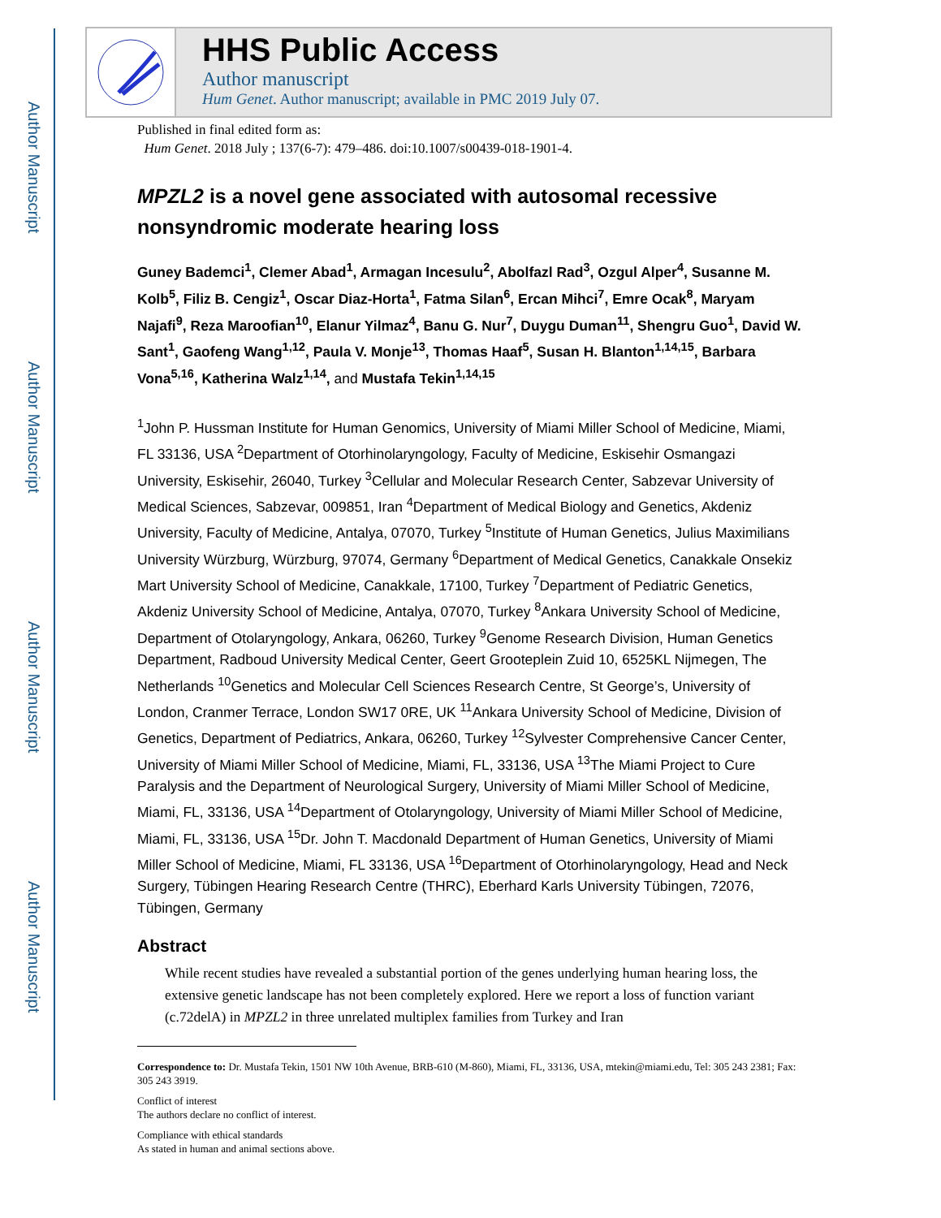Author Manuscript
Author Manuscript
Author Manuscript
Author Manuscript
HHS Public Access
Author manuscript
Hum Genet. Author manuscript; available in PMC 2019 July 07.
Published in final edited form as:
Hum Genet. 2018 July ; 137(6-7): 479–486. doi:10.1007/s00439-018-1901-4.
MPZL2 is a novel gene associated with autosomal recessive nonsyndromic moderate hearing loss
Guney Bademci<sup>1</sup>, Clemer Abad<sup>1</sup>, Armagan Incesulu<sup>2</sup>, Abolfazl Rad<sup>3</sup>, Ozgul Alper<sup>4</sup>, Susanne M. Kolb<sup>5</sup>, Filiz B. Cengiz<sup>1</sup>, Oscar Diaz-Horta<sup>1</sup>, Fatma Silan<sup>6</sup>, Ercan Mihci<sup>7</sup>, Emre Ocak<sup>8</sup>, Maryam Najafi<sup>9</sup>, Reza Maroofian<sup>10</sup>, Elanur Yilmaz<sup>4</sup>, Banu G. Nur<sup>7</sup>, Duygu Duman<sup>11</sup>, Shengru Guo<sup>1</sup>, David W. Sant<sup>1</sup>, Gaofeng Wang<sup>1,12</sup>, Paula V. Monje<sup>13</sup>, Thomas Haaf<sup>5</sup>, Susan H. Blanton<sup>1,14,15</sup>, Barbara Vona<sup>5,16</sup>, Katherina Walz<sup>1,14</sup>, and Mustafa Tekin<sup>1,14,15</sup>
<sup>1</sup> John P. Hussman Institute for Human Genomics, University of Miami Miller School of Medicine, Miami, FL 33136, USA <sup>2</sup>Department of Otorhinolaryngology, Faculty of Medicine, Eskisehir Osmangazi University, Eskisehir, 26040, Turkey <sup>3</sup>Cellular and Molecular Research Center, Sabzevar University of Medical Sciences, Sabzevar, 009851, Iran <sup>4</sup>Department of Medical Biology and Genetics, Akdeniz University, Faculty of Medicine, Antalya, 07070, Turkey <sup>5</sup>Institute of Human Genetics, Julius Maximilians University Würzburg, Würzburg, 97074, Germany <sup>6</sup>Department of Medical Genetics, Canakkale Onsekiz Mart University School of Medicine, Canakkale, 17100, Turkey <sup>7</sup>Department of Pediatric Genetics, Akdeniz University School of Medicine, Antalya, 07070, Turkey <sup>8</sup>Ankara University School of Medicine, Department of Otolaryngology, Ankara, 06260, Turkey <sup>9</sup>Genome Research Division, Human Genetics Department, Radboud University Medical Center, Geert Grooteplein Zuid 10, 6525KL Nijmegen, The Netherlands <sup>10</sup>Genetics and Molecular Cell Sciences Research Centre, St George’s, University of London, Cranmer Terrace, London SW17 0RE, UK <sup>11</sup>Ankara University School of Medicine, Division of Genetics, Department of Pediatrics, Ankara, 06260, Turkey <sup>12</sup>Sylvester Comprehensive Cancer Center, University of Miami Miller School of Medicine, Miami, FL, 33136, USA <sup>13</sup>The Miami Project to Cure Paralysis and the Department of Neurological Surgery, University of Miami Miller School of Medicine, Miami, FL, 33136, USA <sup>14</sup>Department of Otolaryngology, University of Miami Miller School of Medicine, Miami, FL, 33136, USA <sup>15</sup>Dr. John T. Macdonald Department of Human Genetics, University of Miami Miller School of Medicine, Miami, FL 33136, USA <sup>16</sup>Department of Otorhinolaryngology, Head and Neck Surgery, Tübingen Hearing Research Centre (THRC), Eberhard Karls University Tübingen, 72076, Tübingen, Germany
Abstract
While recent studies have revealed a substantial portion of the genes underlying human hearing loss, the extensive genetic landscape has not been completely explored. Here we report a loss of function variant (c.72delA) in MPZL2 in three unrelated multiplex families from Turkey and Iran
Correspondence to: Dr. Mustafa Tekin, 1501 NW 10th Avenue, BRB-610 (M-860), Miami, FL, 33136, USA, mtekin@miami.edu, Tel: 305 243 2381; Fax: 305 243 3919.
Conflict of interest
The authors declare no conflict of interest.
Compliance with ethical standards
As stated in human and animal sections above.